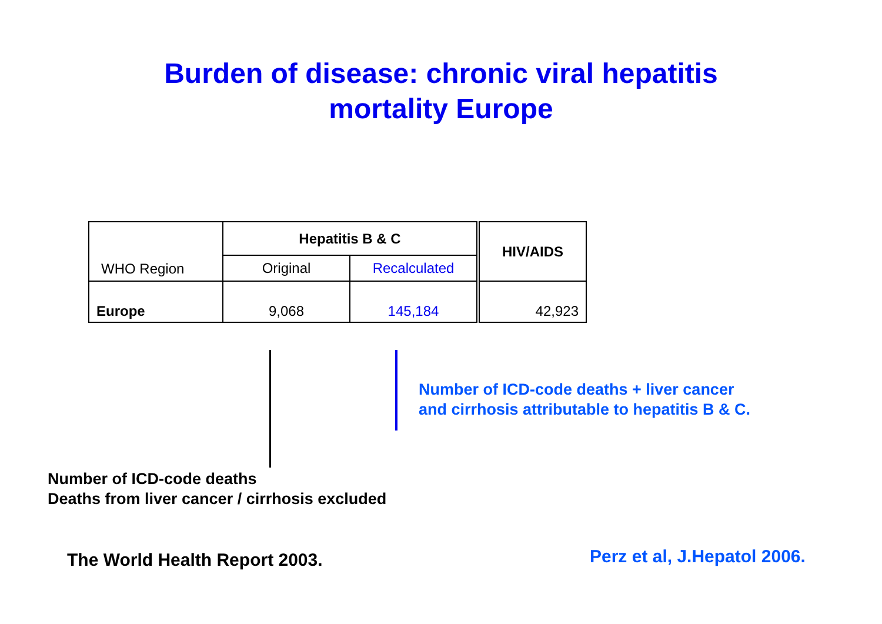Burden of disease: chronic viral hepatitis
mortality Europe
| WHO Region | Hepatitis B & C | | HIV/AIDS |
| --- | --- | --- | --- |
| | Original | Recalculated | |
| Europe | 9,068 | 145,184 | 42,923 |
Number of ICD-code deaths + liver cancer
and cirrhosis attributable to hepatitis B & C.
Number of ICD-code deaths
Deaths from liver cancer / cirrhosis excluded
The World Health Report 2003. Perz et al, J.Hepatol 2006.